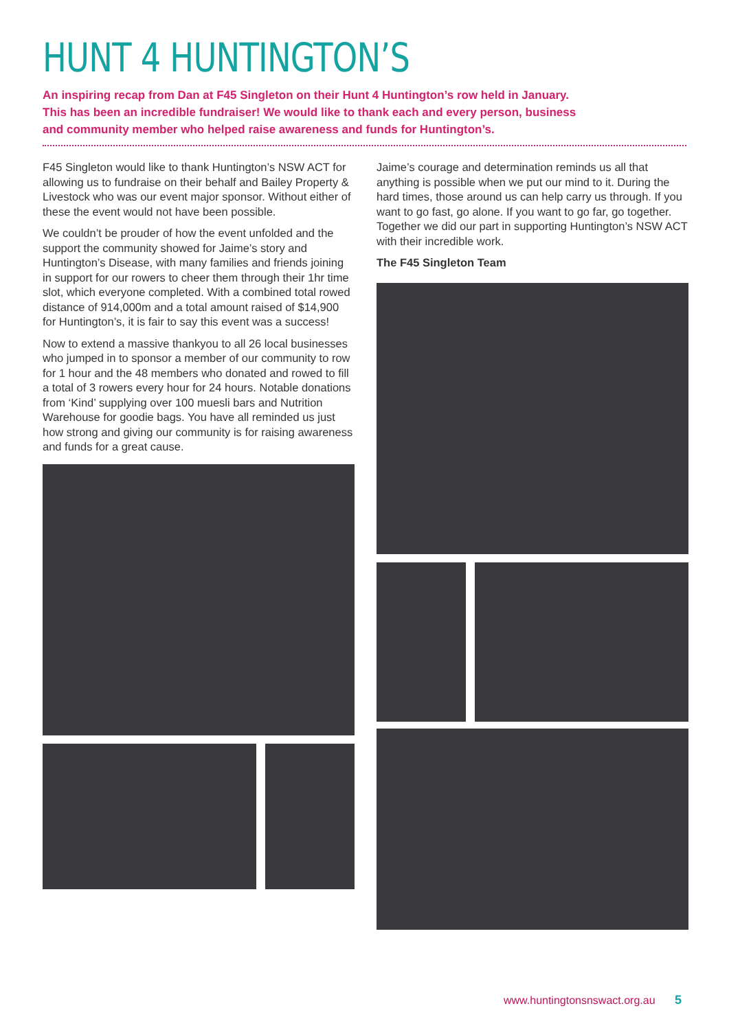HUNT 4 HUNTINGTON’S
An inspiring recap from Dan at F45 Singleton on their Hunt 4 Huntington’s row held in January.
This has been an incredible fundraiser! We would like to thank each and every person, business
and community member who helped raise awareness and funds for Huntington’s.
F45 Singleton would like to thank Huntington’s NSW ACT for allowing us to fundraise on their behalf and Bailey Property & Livestock who was our event major sponsor. Without either of these the event would not have been possible.
We couldn’t be prouder of how the event unfolded and the support the community showed for Jaime’s story and Huntington’s Disease, with many families and friends joining in support for our rowers to cheer them through their 1hr time slot, which everyone completed. With a combined total rowed distance of 914,000m and a total amount raised of $14,900 for Huntington’s, it is fair to say this event was a success!
Now to extend a massive thankyou to all 26 local businesses who jumped in to sponsor a member of our community to row for 1 hour and the 48 members who donated and rowed to fill a total of 3 rowers every hour for 24 hours. Notable donations from ‘Kind’ supplying over 100 muesli bars and Nutrition Warehouse for goodie bags. You have all reminded us just how strong and giving our community is for raising awareness and funds for a great cause.
Jaime’s courage and determination reminds us all that anything is possible when we put our mind to it. During the hard times, those around us can help carry us through. If you want to go fast, go alone. If you want to go far, go together. Together we did our part in supporting Huntington’s NSW ACT with their incredible work.
The F45 Singleton Team
www.huntingtonsnswact.org.au 5